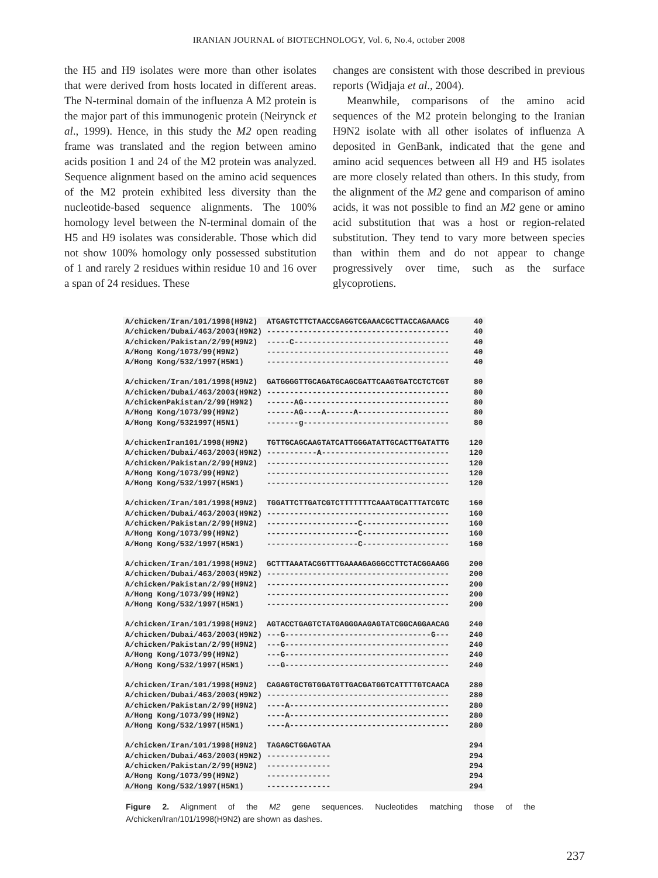IRANIAN JOURNAL of BIOTECHNOLOGY, Vol. 6, No.4, october 2008
the H5 and H9 isolates were more than other isolates that were derived from hosts located in different areas. The N-terminal domain of the influenza A M2 protein is the major part of this immunogenic protein (Neirynck et al., 1999). Hence, in this study the M2 open reading frame was translated and the region between amino acids position 1 and 24 of the M2 protein was analyzed. Sequence alignment based on the amino acid sequences of the M2 protein exhibited less diversity than the nucleotide-based sequence alignments. The 100% homology level between the N-terminal domain of the H5 and H9 isolates was considerable. Those which did not show 100% homology only possessed substitution of 1 and rarely 2 residues within residue 10 and 16 over a span of 24 residues. These
changes are consistent with those described in previous reports (Widjaja et al., 2004).
Meanwhile, comparisons of the amino acid sequences of the M2 protein belonging to the Iranian H9N2 isolate with all other isolates of influenza A deposited in GenBank, indicated that the gene and amino acid sequences between all H9 and H5 isolates are more closely related than others. In this study, from the alignment of the M2 gene and comparison of amino acids, it was not possible to find an M2 gene or amino acid substitution that was a host or region-related substitution. They tend to vary more between species than within them and do not appear to change progressively over time, such as the surface glycoprotiens.
| A/chicken/Iran/101/1998(H9N2) | ATGAGTCTTCTAACCGAGGTCGAAACGCTTACCAGAAACG | 40 |
| A/chicken/Dubai/463/2003(H9N2) | ---------------------------------------- | 40 |
| A/chicken/Pakistan/2/99(H9N2) | -----C---------------------------------- | 40 |
| A/Hong Kong/1073/99(H9N2) | ---------------------------------------- | 40 |
| A/Hong Kong/532/1997(H5N1) | ---------------------------------------- | 40 |
| A/chicken/Iran/101/1998(H9N2) | GATGGGGTTGCAGATGCAGCGATTCAAGTGATCCTCTCGT | 80 |
| A/chicken/Dubai/463/2003(H9N2) | ---------------------------------------- | 80 |
| A/chickenPakistan/2/99(H9N2) | ------AG-------------------------------- | 80 |
| A/Hong Kong/1073/99(H9N2) | ------AG----A------A-------------------- | 80 |
| A/Hong Kong/5321997(H5N1) | -------g-------------------------------- | 80 |
| A/chickenIran101/1998(H9N2) | TGTTGCAGCAAGTATCATTGGGATATTGCACTTGATATTG | 120 |
| A/chicken/Dubai/463/2003(H9N2) | -----------A---------------------------- | 120 |
| A/chicken/Pakistan/2/99(H9N2) | ---------------------------------------- | 120 |
| A/Hong Kong/1073/99(H9N2) | ---------------------------------------- | 120 |
| A/Hong Kong/532/1997(H5N1) | ---------------------------------------- | 120 |
| A/chicken/Iran/101/1998(H9N2) | TGGATTCTTGATCGTCTTTTTTTCAAATGCATTTATCGTC | 160 |
| A/chicken/Dubai/463/2003(H9N2) | ---------------------------------------- | 160 |
| A/chicken/Pakistan/2/99(H9N2) | --------------------C------------------- | 160 |
| A/Hong Kong/1073/99(H9N2) | --------------------C------------------- | 160 |
| A/Hong Kong/532/1997(H5N1) | --------------------C------------------- | 160 |
| A/chicken/Iran/101/1998(H9N2) | GCTTTAAATACGGTTTGAAAAGAGGGCCTTCTACGGAAGG | 200 |
| A/chicken/Dubai/463/2003(H9N2) | ---------------------------------------- | 200 |
| A/chicken/Pakistan/2/99(H9N2) | ---------------------------------------- | 200 |
| A/Hong Kong/1073/99(H9N2) | ---------------------------------------- | 200 |
| A/Hong Kong/532/1997(H5N1) | ---------------------------------------- | 200 |
| A/chicken/Iran/101/1998(H9N2) | AGTACCTGAGTCTATGAGGGAAGAGTATCGGCAGGAACAG | 240 |
| A/chicken/Dubai/463/2003(H9N2) | ---G--------------------------------G--- | 240 |
| A/chicken/Pakistan/2/99(H9N2) | ---G------------------------------------ | 240 |
| A/Hong Kong/1073/99(H9N2) | ---G------------------------------------ | 240 |
| A/Hong Kong/532/1997(H5N1) | ---G------------------------------------ | 240 |
| A/chicken/Iran/101/1998(H9N2) | CAGAGTGCTGTGGATGTTGACGATGGTCATTTTGTCAACA | 280 |
| A/chicken/Dubai/463/2003(H9N2) | ---------------------------------------- | 280 |
| A/chicken/Pakistan/2/99(H9N2) | ----A----------------------------------- | 280 |
| A/Hong Kong/1073/99(H9N2) | ----A----------------------------------- | 280 |
| A/Hong Kong/532/1997(H5N1) | ----A----------------------------------- | 280 |
| A/chicken/Iran/101/1998(H9N2) | TAGAGCTGGAGTAA | 294 |
| A/chicken/Dubai/463/2003(H9N2) | -------------- | 294 |
| A/chicken/Pakistan/2/99(H9N2) | -------------- | 294 |
| A/Hong Kong/1073/99(H9N2) | -------------- | 294 |
| A/Hong Kong/532/1997(H5N1) | -------------- | 294 |
Figure 2. Alignment of the M2 gene sequences. Nucleotides matching those of the A/chicken/Iran/101/1998(H9N2) are shown as dashes.
237